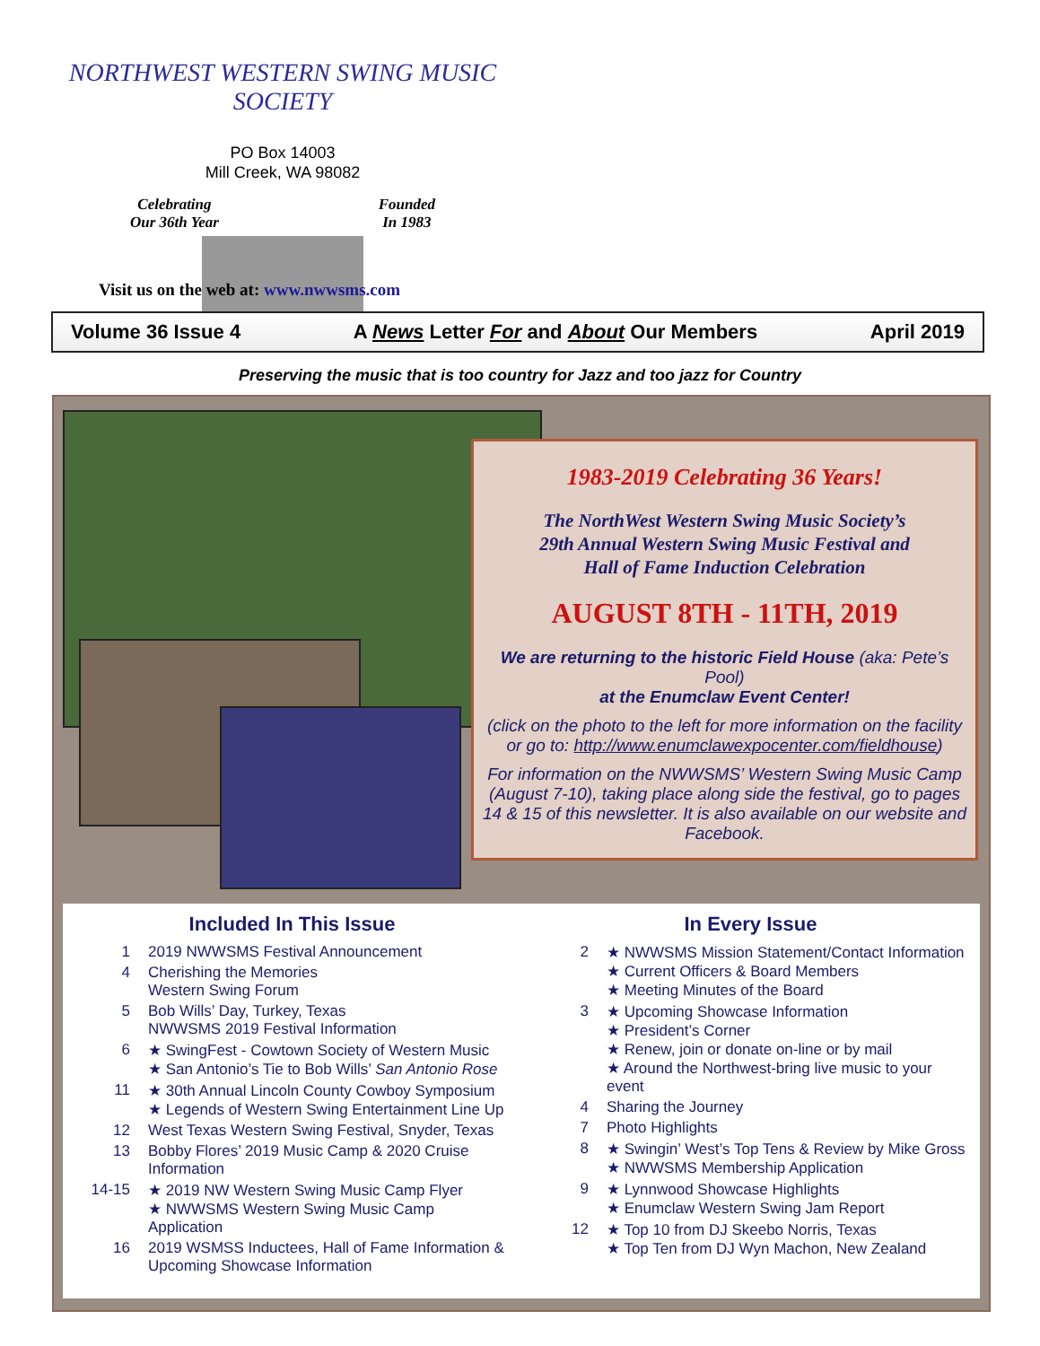NORTHWEST WESTERN SWING MUSIC SOCIETY
PO Box 14003
Mill Creek, WA 98082
Celebrating
Our 36th Year Founded
In 1983
Visit us on the web at: www.nwwsms.com
Volume 36 Issue 4 A News Letter For and About Our Members April 2019
Preserving the music that is too country for Jazz and too jazz for Country
1983-2019 Celebrating 36 Years!
The NorthWest Western Swing Music Society’s
29th Annual Western Swing Music Festival and
Hall of Fame Induction Celebration
AUGUST 8TH - 11TH, 2019
We are returning to the historic Field House (aka: Pete’s Pool)
at the Enumclaw Event Center!
(click on the photo to the left for more information on the facility or go to: http://www.enumclawexpocenter.com/fieldhouse)
For information on the NWWSMS’ Western Swing Music Camp (August 7-10), taking place along side the festival, go to pages 14 & 15 of this newsletter. It is also available on our website and Facebook.
Included In This Issue
1 2019 NWWSMS Festival Announcement
4 Cherishing the Memories
Western Swing Forum
5 Bob Wills’ Day, Turkey, Texas
NWWSMS 2019 Festival Information
6 ★ SwingFest - Cowtown Society of Western Music
★ San Antonio’s Tie to Bob Wills’ San Antonio Rose
11 ★ 30th Annual Lincoln County Cowboy Symposium
★ Legends of Western Swing Entertainment Line Up
12 West Texas Western Swing Festival, Snyder, Texas
13 Bobby Flores’ 2019 Music Camp & 2020 Cruise Information
14-15 ★ 2019 NW Western Swing Music Camp Flyer
★ NWWSMS Western Swing Music Camp Application
16 2019 WSMSS Inductees, Hall of Fame Information &
Upcoming Showcase Information
In Every Issue
2 ★ NWWSMS Mission Statement/Contact Information
★ Current Officers & Board Members
★ Meeting Minutes of the Board
3 ★ Upcoming Showcase Information
★ President’s Corner
★ Renew, join or donate on-line or by mail
★ Around the Northwest-bring live music to your event
4 Sharing the Journey
7 Photo Highlights
8 ★ Swingin’ West’s Top Tens & Review by Mike Gross
★ NWWSMS Membership Application
9 ★ Lynnwood Showcase Highlights
★ Enumclaw Western Swing Jam Report
12 ★ Top 10 from DJ Skeebo Norris, Texas
★ Top Ten from DJ Wyn Machon, New Zealand